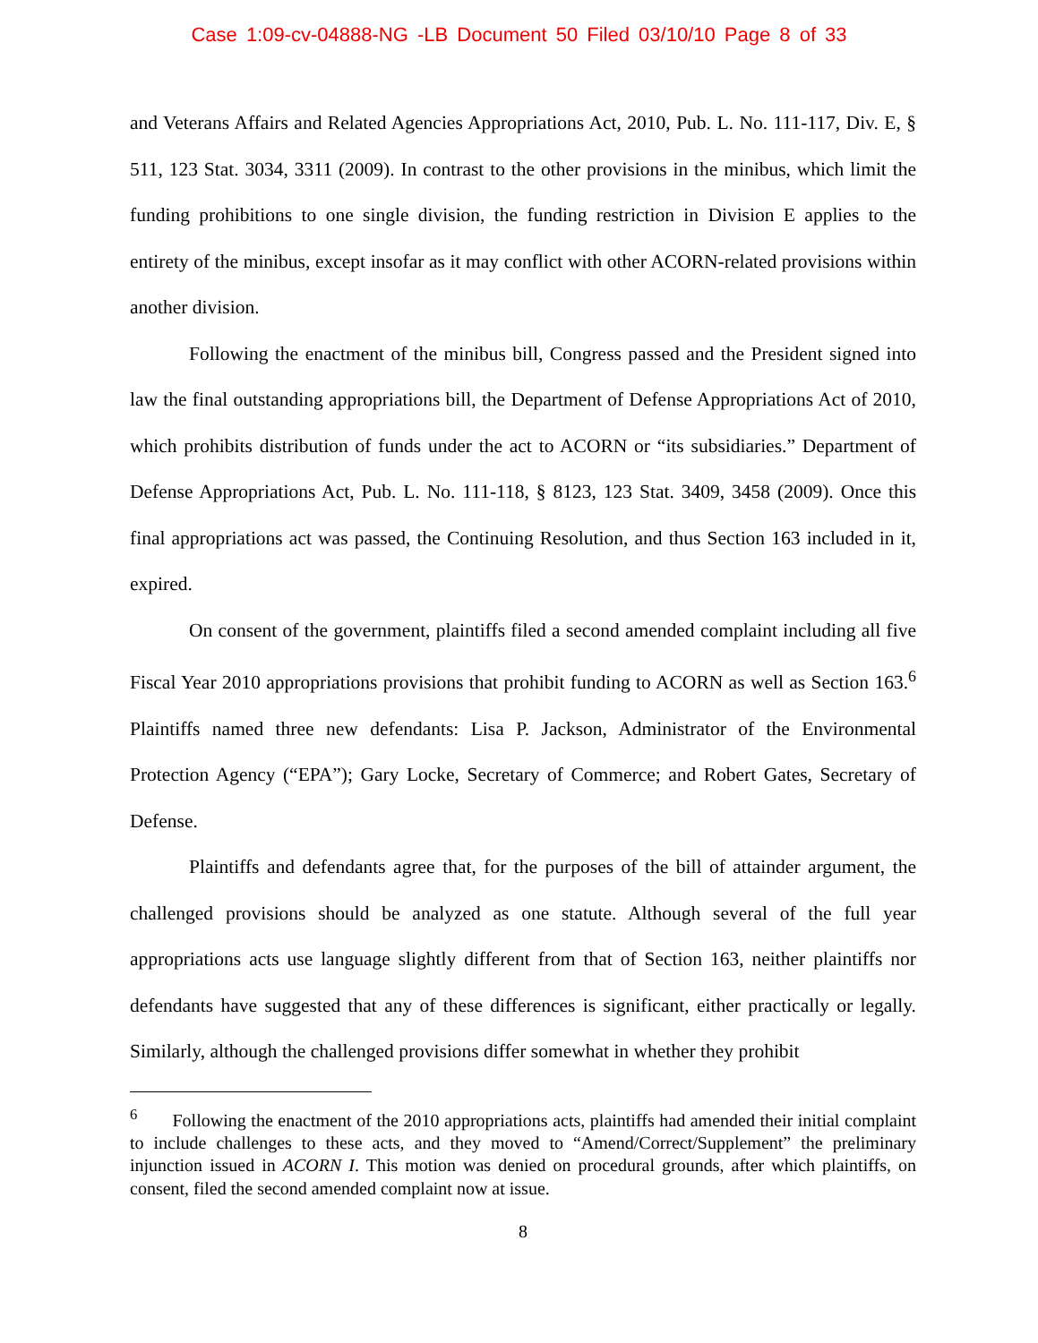Case 1:09-cv-04888-NG -LB Document 50 Filed 03/10/10 Page 8 of 33
and Veterans Affairs and Related Agencies Appropriations Act, 2010, Pub. L. No. 111-117, Div. E, § 511, 123 Stat. 3034, 3311 (2009). In contrast to the other provisions in the minibus, which limit the funding prohibitions to one single division, the funding restriction in Division E applies to the entirety of the minibus, except insofar as it may conflict with other ACORN-related provisions within another division.
Following the enactment of the minibus bill, Congress passed and the President signed into law the final outstanding appropriations bill, the Department of Defense Appropriations Act of 2010, which prohibits distribution of funds under the act to ACORN or “its subsidiaries.” Department of Defense Appropriations Act, Pub. L. No. 111-118, § 8123, 123 Stat. 3409, 3458 (2009). Once this final appropriations act was passed, the Continuing Resolution, and thus Section 163 included in it, expired.
On consent of the government, plaintiffs filed a second amended complaint including all five Fiscal Year 2010 appropriations provisions that prohibit funding to ACORN as well as Section 163.<sup>6</sup> Plaintiffs named three new defendants: Lisa P. Jackson, Administrator of the Environmental Protection Agency (“EPA”); Gary Locke, Secretary of Commerce; and Robert Gates, Secretary of Defense.
Plaintiffs and defendants agree that, for the purposes of the bill of attainder argument, the challenged provisions should be analyzed as one statute. Although several of the full year appropriations acts use language slightly different from that of Section 163, neither plaintiffs nor defendants have suggested that any of these differences is significant, either practically or legally. Similarly, although the challenged provisions differ somewhat in whether they prohibit
<sup>6</sup> Following the enactment of the 2010 appropriations acts, plaintiffs had amended their initial complaint to include challenges to these acts, and they moved to “Amend/Correct/Supplement” the preliminary injunction issued in ACORN I. This motion was denied on procedural grounds, after which plaintiffs, on consent, filed the second amended complaint now at issue.
8